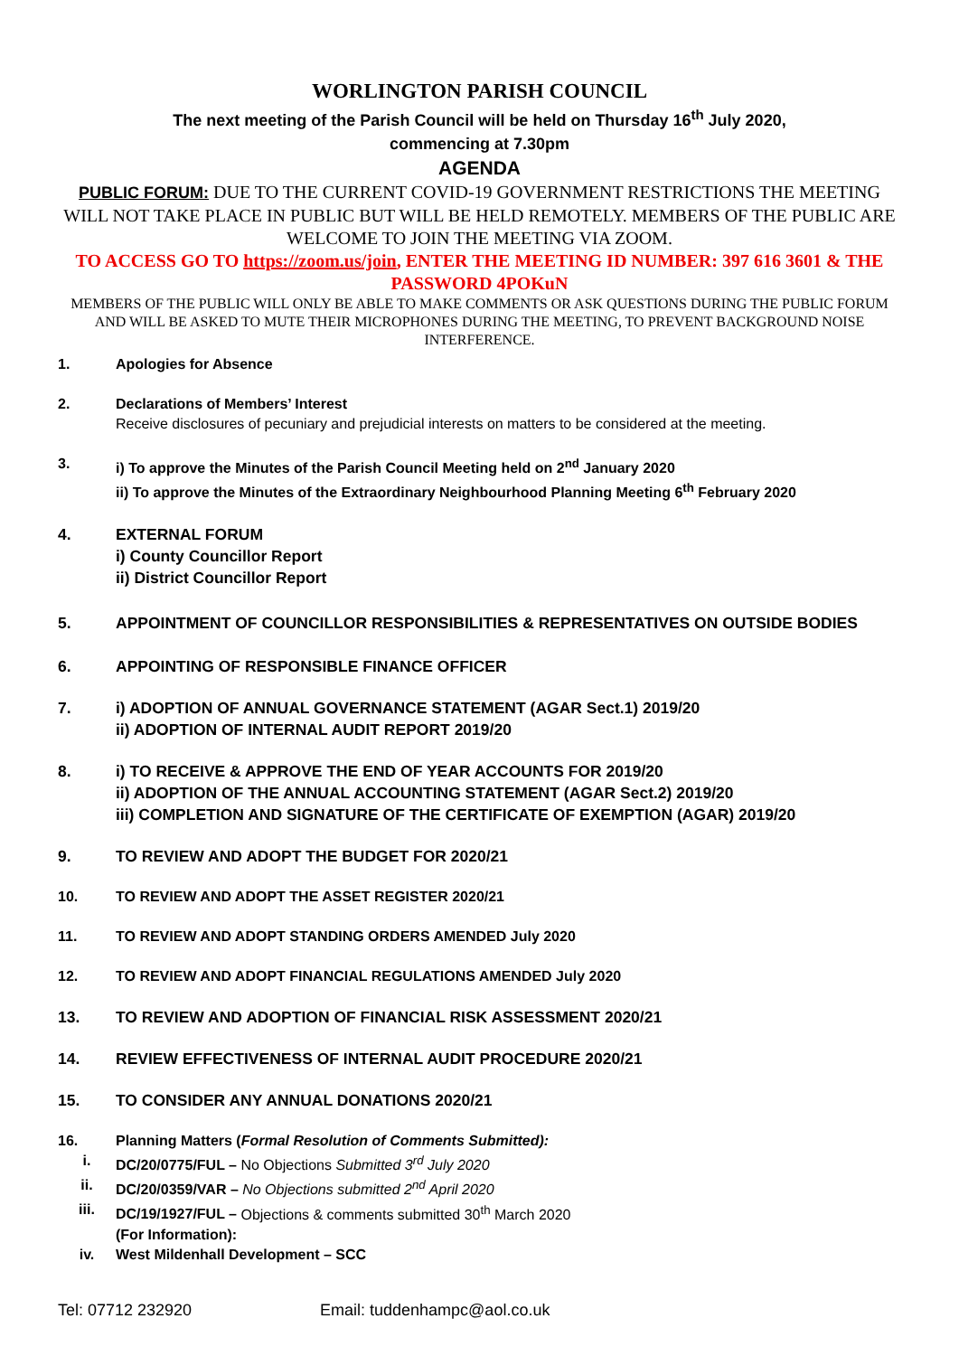WORLINGTON PARISH COUNCIL
The next meeting of the Parish Council will be held on Thursday 16<sup>th</sup> July 2020,
commencing at 7.30pm
AGENDA
PUBLIC FORUM: DUE TO THE CURRENT COVID-19 GOVERNMENT RESTRICTIONS THE MEETING WILL NOT TAKE PLACE IN PUBLIC BUT WILL BE HELD REMOTELY. MEMBERS OF THE PUBLIC ARE WELCOME TO JOIN THE MEETING VIA ZOOM.
TO ACCESS GO TO https://zoom.us/join, ENTER THE MEETING ID NUMBER: 397 616 3601 & THE PASSWORD 4POKuN
MEMBERS OF THE PUBLIC WILL ONLY BE ABLE TO MAKE COMMENTS OR ASK QUESTIONS DURING THE PUBLIC FORUM AND WILL BE ASKED TO MUTE THEIR MICROPHONES DURING THE MEETING, TO PREVENT BACKGROUND NOISE INTERFERENCE.
1. Apologies for Absence
2. Declarations of Members’ Interest
Receive disclosures of pecuniary and prejudicial interests on matters to be considered at the meeting.
3. i) To approve the Minutes of the Parish Council Meeting held on 2<sup>nd</sup> January 2020
ii) To approve the Minutes of the Extraordinary Neighbourhood Planning Meeting 6<sup>th</sup> February 2020
4. EXTERNAL FORUM
i) County Councillor Report
ii) District Councillor Report
5. APPOINTMENT OF COUNCILLOR RESPONSIBILITIES & REPRESENTATIVES ON OUTSIDE BODIES
6. APPOINTING OF RESPONSIBLE FINANCE OFFICER
7. i) ADOPTION OF ANNUAL GOVERNANCE STATEMENT (AGAR Sect.1) 2019/20
ii) ADOPTION OF INTERNAL AUDIT REPORT 2019/20
8. i) TO RECEIVE & APPROVE THE END OF YEAR ACCOUNTS FOR 2019/20
ii) ADOPTION OF THE ANNUAL ACCOUNTING STATEMENT (AGAR Sect.2) 2019/20
iii) COMPLETION AND SIGNATURE OF THE CERTIFICATE OF EXEMPTION (AGAR) 2019/20
9. TO REVIEW AND ADOPT THE BUDGET FOR 2020/21
10. TO REVIEW AND ADOPT THE ASSET REGISTER 2020/21
11. TO REVIEW AND ADOPT STANDING ORDERS AMENDED July 2020
12. TO REVIEW AND ADOPT FINANCIAL REGULATIONS AMENDED July 2020
13. TO REVIEW AND ADOPTION OF FINANCIAL RISK ASSESSMENT 2020/21
14. REVIEW EFFECTIVENESS OF INTERNAL AUDIT PROCEDURE 2020/21
15. TO CONSIDER ANY ANNUAL DONATIONS 2020/21
16. Planning Matters (Formal Resolution of Comments Submitted):
i. DC/20/0775/FUL – No Objections Submitted 3<sup>rd</sup> July 2020
ii. DC/20/0359/VAR – No Objections submitted 2<sup>nd</sup> April 2020
iii. DC/19/1927/FUL – Objections & comments submitted 30<sup>th</sup> March 2020
(For Information):
iv. West Mildenhall Development – SCC
Tel: 07712 232920 Email: tuddenhampc@aol.co.uk